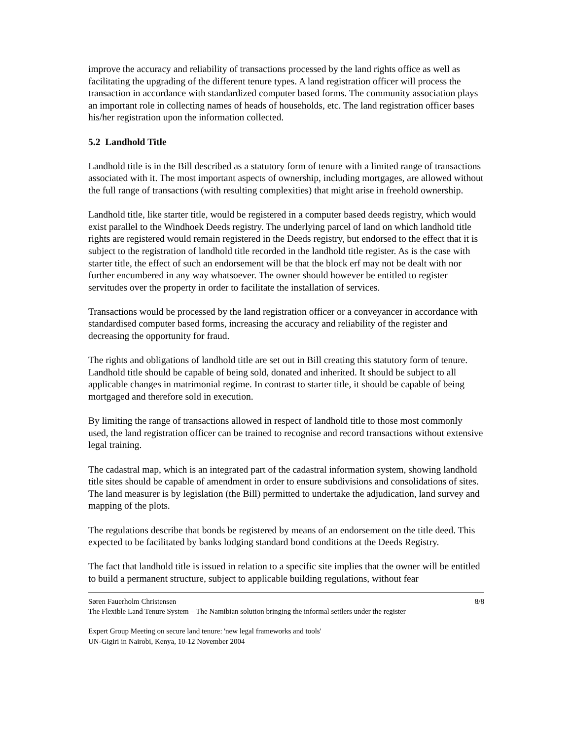improve the accuracy and reliability of transactions processed by the land rights office as well as facilitating the upgrading of the different tenure types. A land registration officer will process the transaction in accordance with standardized computer based forms. The community association plays an important role in collecting names of heads of households, etc. The land registration officer bases his/her registration upon the information collected.
5.2 Landhold Title
Landhold title is in the Bill described as a statutory form of tenure with a limited range of transactions associated with it. The most important aspects of ownership, including mortgages, are allowed without the full range of transactions (with resulting complexities) that might arise in freehold ownership.
Landhold title, like starter title, would be registered in a computer based deeds registry, which would exist parallel to the Windhoek Deeds registry. The underlying parcel of land on which landhold title rights are registered would remain registered in the Deeds registry, but endorsed to the effect that it is subject to the registration of landhold title recorded in the landhold title register. As is the case with starter title, the effect of such an endorsement will be that the block erf may not be dealt with nor further encumbered in any way whatsoever. The owner should however be entitled to register servitudes over the property in order to facilitate the installation of services.
Transactions would be processed by the land registration officer or a conveyancer in accordance with standardised computer based forms, increasing the accuracy and reliability of the register and decreasing the opportunity for fraud.
The rights and obligations of landhold title are set out in Bill creating this statutory form of tenure. Landhold title should be capable of being sold, donated and inherited. It should be subject to all applicable changes in matrimonial regime. In contrast to starter title, it should be capable of being mortgaged and therefore sold in execution.
By limiting the range of transactions allowed in respect of landhold title to those most commonly used, the land registration officer can be trained to recognise and record transactions without extensive legal training.
The cadastral map, which is an integrated part of the cadastral information system, showing landhold title sites should be capable of amendment in order to ensure subdivisions and consolidations of sites. The land measurer is by legislation (the Bill) permitted to undertake the adjudication, land survey and mapping of the plots.
The regulations describe that bonds be registered by means of an endorsement on the title deed. This expected to be facilitated by banks lodging standard bond conditions at the Deeds Registry.
The fact that landhold title is issued in relation to a specific site implies that the owner will be entitled to build a permanent structure, subject to applicable building regulations, without fear
Søren Fauerholm Christensen 8/8
The Flexible Land Tenure System – The Namibian solution bringing the informal settlers under the register
Expert Group Meeting on secure land tenure: 'new legal frameworks and tools'
UN-Gigiri in Nairobi, Kenya, 10-12 November 2004